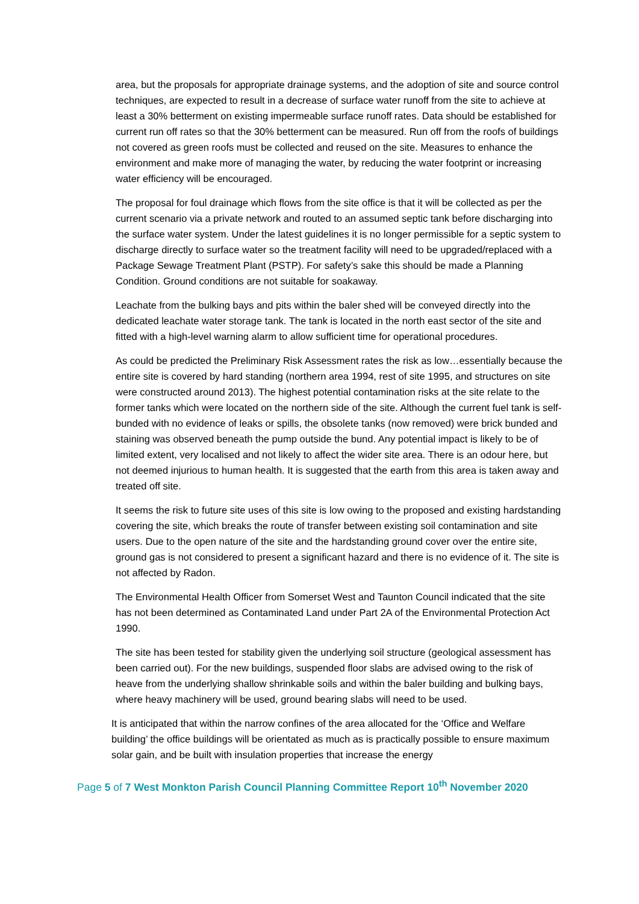area, but the proposals for appropriate drainage systems, and the adoption of site and source control techniques, are expected to result in a decrease of surface water runoff from the site to achieve at least a 30% betterment on existing impermeable surface runoff rates. Data should be established for current run off rates so that the 30% betterment can be measured. Run off from the roofs of buildings not covered as green roofs must be collected and reused on the site. Measures to enhance the environment and make more of managing the water, by reducing the water footprint or increasing water efficiency will be encouraged.
The proposal for foul drainage which flows from the site office is that it will be collected as per the current scenario via a private network and routed to an assumed septic tank before discharging into the surface water system. Under the latest guidelines it is no longer permissible for a septic system to discharge directly to surface water so the treatment facility will need to be upgraded/replaced with a Package Sewage Treatment Plant (PSTP). For safety’s sake this should be made a Planning Condition. Ground conditions are not suitable for soakaway.
Leachate from the bulking bays and pits within the baler shed will be conveyed directly into the dedicated leachate water storage tank. The tank is located in the north east sector of the site and fitted with a high-level warning alarm to allow sufficient time for operational procedures.
As could be predicted the Preliminary Risk Assessment rates the risk as low…essentially because the entire site is covered by hard standing (northern area 1994, rest of site 1995, and structures on site were constructed around 2013). The highest potential contamination risks at the site relate to the former tanks which were located on the northern side of the site. Although the current fuel tank is self-bunded with no evidence of leaks or spills, the obsolete tanks (now removed) were brick bunded and staining was observed beneath the pump outside the bund. Any potential impact is likely to be of limited extent, very localised and not likely to affect the wider site area. There is an odour here, but not deemed injurious to human health. It is suggested that the earth from this area is taken away and treated off site.
It seems the risk to future site uses of this site is low owing to the proposed and existing hardstanding covering the site, which breaks the route of transfer between existing soil contamination and site users. Due to the open nature of the site and the hardstanding ground cover over the entire site, ground gas is not considered to present a significant hazard and there is no evidence of it. The site is not affected by Radon.
The Environmental Health Officer from Somerset West and Taunton Council indicated that the site has not been determined as Contaminated Land under Part 2A of the Environmental Protection Act 1990.
The site has been tested for stability given the underlying soil structure (geological assessment has been carried out). For the new buildings, suspended floor slabs are advised owing to the risk of heave from the underlying shallow shrinkable soils and within the baler building and bulking bays, where heavy machinery will be used, ground bearing slabs will need to be used.
It is anticipated that within the narrow confines of the area allocated for the ‘Office and Welfare building’ the office buildings will be orientated as much as is practically possible to ensure maximum solar gain, and be built with insulation properties that increase the energy
Page 5 of 7 West Monkton Parish Council Planning Committee Report 10<sup>th</sup> November 2020